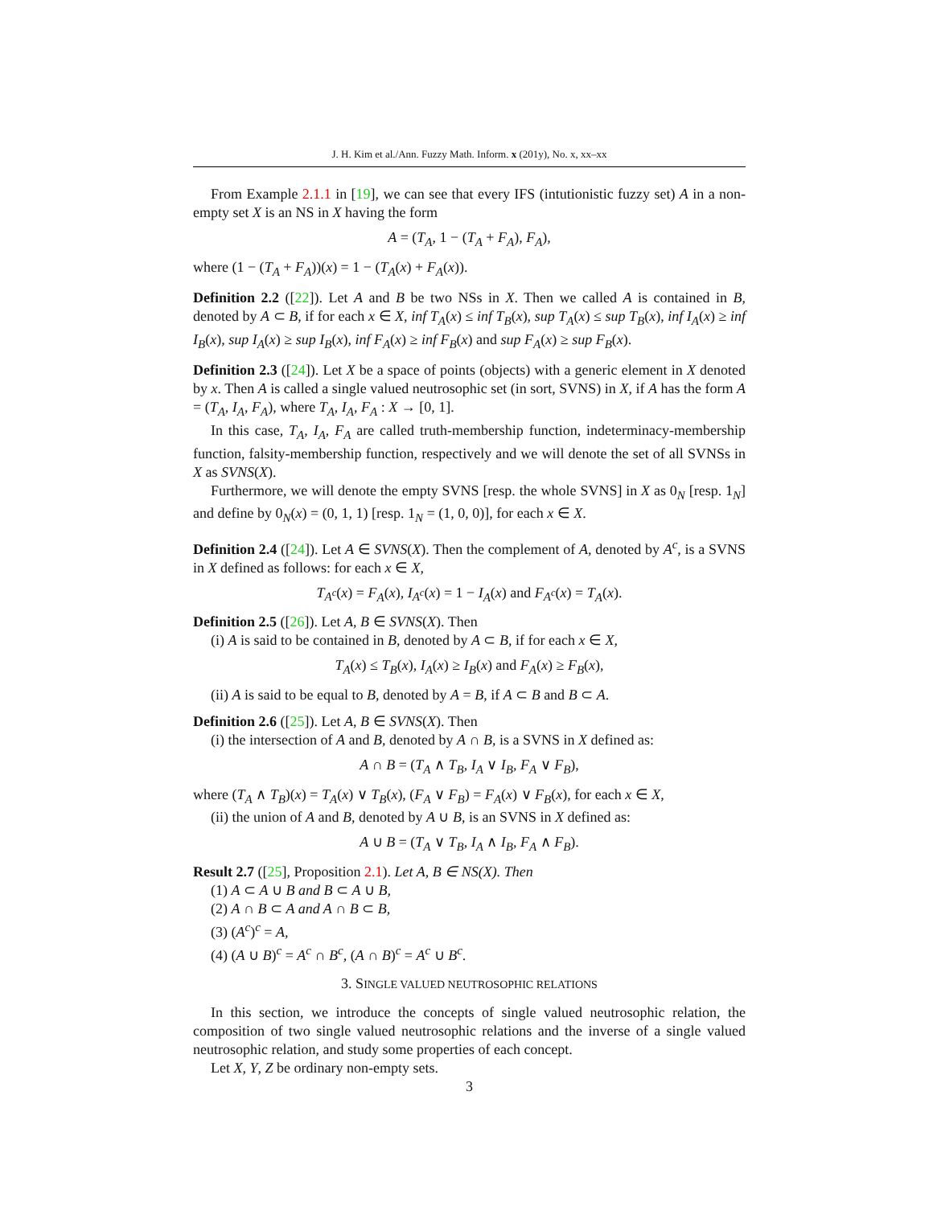J. H. Kim et al./Ann. Fuzzy Math. Inform. x (201y), No. x, xx–xx
From Example 2.1.1 in [19], we can see that every IFS (intutionistic fuzzy set) A in a non-empty set X is an NS in X having the form
A = (T<sub>A</sub>, 1 − (T<sub>A</sub> + F<sub>A</sub>), F<sub>A</sub>),
where (1 − (T<sub>A</sub> + F<sub>A</sub>))(x) = 1 − (T<sub>A</sub>(x) + F<sub>A</sub>(x)).
Definition 2.2 ([22]). Let A and B be two NSs in X. Then we called A is contained in B, denoted by A ⊂ B, if for each x ∈ X, inf T<sub>A</sub>(x) ≤ inf T<sub>B</sub>(x), sup T<sub>A</sub>(x) ≤ sup T<sub>B</sub>(x), inf I<sub>A</sub>(x) ≥ inf I<sub>B</sub>(x), sup I<sub>A</sub>(x) ≥ sup I<sub>B</sub>(x), inf F<sub>A</sub>(x) ≥ inf F<sub>B</sub>(x) and sup F<sub>A</sub>(x) ≥ sup F<sub>B</sub>(x).
Definition 2.3 ([24]). Let X be a space of points (objects) with a generic element in X denoted by x. Then A is called a single valued neutrosophic set (in sort, SVNS) in X, if A has the form A = (T<sub>A</sub>, I<sub>A</sub>, F<sub>A</sub>), where T<sub>A</sub>, I<sub>A</sub>, F<sub>A</sub> : X → [0, 1].
In this case, T<sub>A</sub>, I<sub>A</sub>, F<sub>A</sub> are called truth-membership function, indeterminacy-membership function, falsity-membership function, respectively and we will denote the set of all SVNSs in X as SVNS(X).
Furthermore, we will denote the empty SVNS [resp. the whole SVNS] in X as 0<sub>N</sub> [resp. 1<sub>N</sub>] and define by 0<sub>N</sub>(x) = (0, 1, 1) [resp. 1<sub>N</sub> = (1, 0, 0)], for each x ∈ X.
Definition 2.4 ([24]). Let A ∈ SVNS(X). Then the complement of A, denoted by A<sup>c</sup>, is a SVNS in X defined as follows: for each x ∈ X,
T<sub>A<sup>c</sup></sub>(x) = F<sub>A</sub>(x), I<sub>A<sup>c</sup></sub>(x) = 1 − I<sub>A</sub>(x) and F<sub>A<sup>c</sup></sub>(x) = T<sub>A</sub>(x).
Definition 2.5 ([26]). Let A, B ∈ SVNS(X). Then
(i) A is said to be contained in B, denoted by A ⊂ B, if for each x ∈ X,
T<sub>A</sub>(x) ≤ T<sub>B</sub>(x), I<sub>A</sub>(x) ≥ I<sub>B</sub>(x) and F<sub>A</sub>(x) ≥ F<sub>B</sub>(x),
(ii) A is said to be equal to B, denoted by A = B, if A ⊂ B and B ⊂ A.
Definition 2.6 ([25]). Let A, B ∈ SVNS(X). Then
(i) the intersection of A and B, denoted by A ∩ B, is a SVNS in X defined as:
A ∩ B = (T<sub>A</sub> ∧ T<sub>B</sub>, I<sub>A</sub> ∨ I<sub>B</sub>, F<sub>A</sub> ∨ F<sub>B</sub>),
where (T<sub>A</sub> ∧ T<sub>B</sub>)(x) = T<sub>A</sub>(x) ∨ T<sub>B</sub>(x), (F<sub>A</sub> ∨ F<sub>B</sub>) = F<sub>A</sub>(x) ∨ F<sub>B</sub>(x), for each x ∈ X,
(ii) the union of A and B, denoted by A ∪ B, is an SVNS in X defined as:
A ∪ B = (T<sub>A</sub> ∨ T<sub>B</sub>, I<sub>A</sub> ∧ I<sub>B</sub>, F<sub>A</sub> ∧ F<sub>B</sub>).
Result 2.7 ([25], Proposition 2.1). Let A, B ∈ NS(X). Then
(1) A ⊂ A ∪ B and B ⊂ A ∪ B,
(2) A ∩ B ⊂ A and A ∩ B ⊂ B,
(3) (A<sup>c</sup>)<sup>c</sup> = A,
(4) (A ∪ B)<sup>c</sup> = A<sup>c</sup> ∩ B<sup>c</sup>, (A ∩ B)<sup>c</sup> = A<sup>c</sup> ∪ B<sup>c</sup>.
3. SINGLE VALUED NEUTROSOPHIC RELATIONS
In this section, we introduce the concepts of single valued neutrosophic relation, the composition of two single valued neutrosophic relations and the inverse of a single valued neutrosophic relation, and study some properties of each concept.
Let X, Y, Z be ordinary non-empty sets.
3